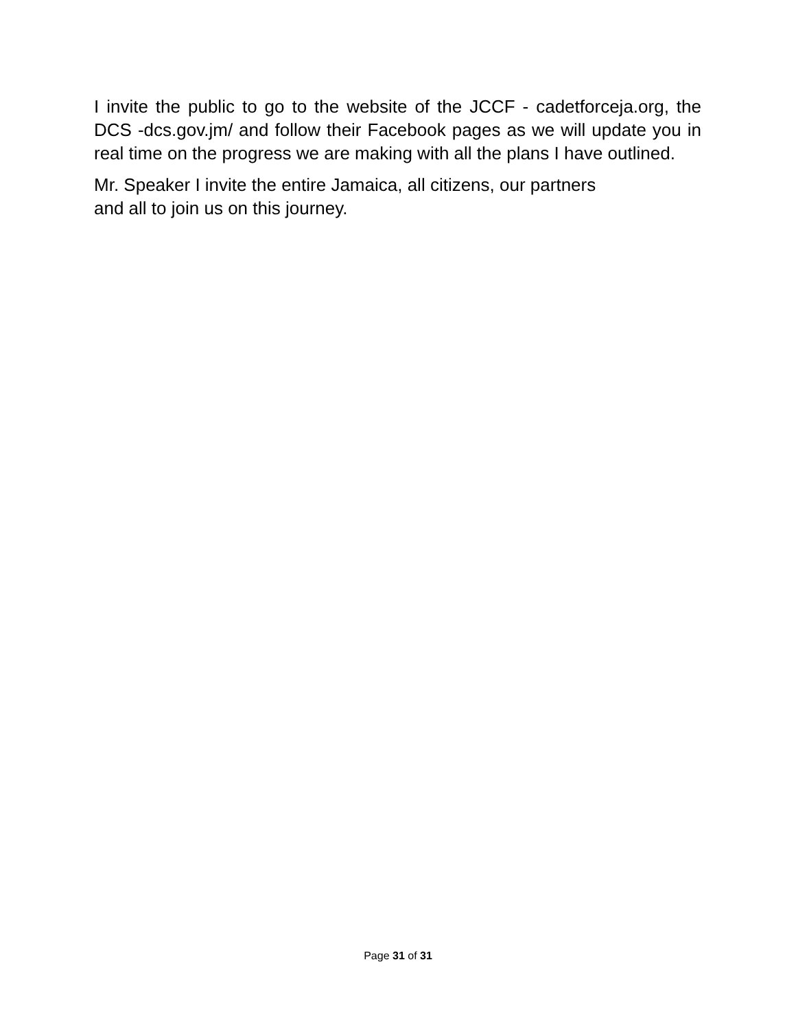I invite the public to go to the website of the JCCF - cadetforceja.org, the DCS -dcs.gov.jm/ and follow their Facebook pages as we will update you in real time on the progress we are making with all the plans I have outlined.
Mr. Speaker I invite the entire Jamaica, all citizens, our partners
and all to join us on this journey.
Page 31 of 31